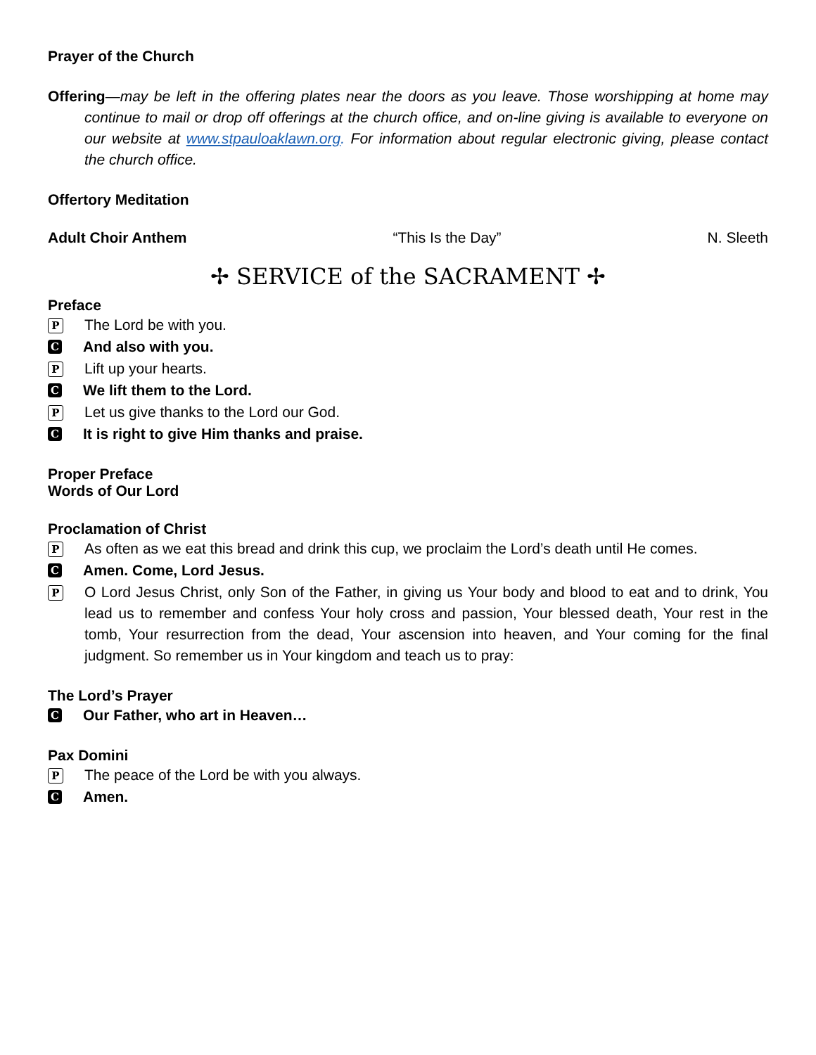Prayer of the Church
Offering—may be left in the offering plates near the doors as you leave. Those worshipping at home may continue to mail or drop off offerings at the church office, and on-line giving is available to everyone on our website at www.stpauloaklawn.org. For information about regular electronic giving, please contact the church office.
Offertory Meditation
Adult Choir Anthem “This Is the Day” N. Sleeth
✢ SERVICE of the SACRAMENT ✢
Preface
P The Lord be with you.
C And also with you.
P Lift up your hearts.
C We lift them to the Lord.
P Let us give thanks to the Lord our God.
C It is right to give Him thanks and praise.
Proper Preface
Words of Our Lord
Proclamation of Christ
P As often as we eat this bread and drink this cup, we proclaim the Lord’s death until He comes.
C Amen. Come, Lord Jesus.
P O Lord Jesus Christ, only Son of the Father, in giving us Your body and blood to eat and to drink, You lead us to remember and confess Your holy cross and passion, Your blessed death, Your rest in the tomb, Your resurrection from the dead, Your ascension into heaven, and Your coming for the final judgment. So remember us in Your kingdom and teach us to pray:
The Lord’s Prayer
C Our Father, who art in Heaven…
Pax Domini
P The peace of the Lord be with you always.
C Amen.